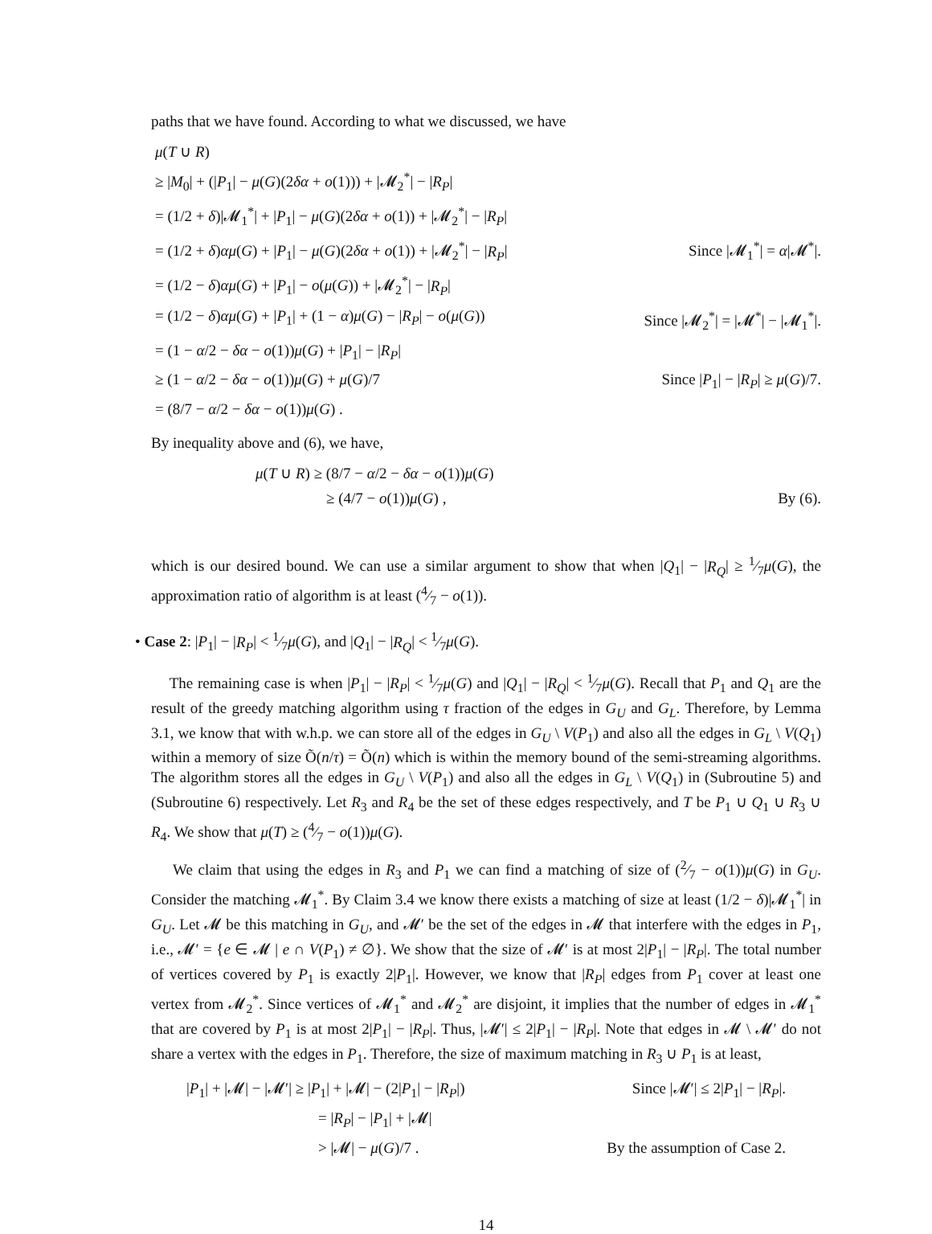paths that we have found. According to what we discussed, we have
μ(T ∪ R)
≥ |M<sub>0</sub>| + (|P<sub>1</sub>| − μ(G)(2δα + o(1))) + |𝓜<sub>2</sub><sup>*</sup>| − |R<sub>P</sub>|
= (1/2 + δ)|𝓜<sub>1</sub><sup>*</sup>| + |P<sub>1</sub>| − μ(G)(2δα + o(1)) + |𝓜<sub>2</sub><sup>*</sup>| − |R<sub>P</sub>|
= (1/2 + δ)αμ(G) + |P<sub>1</sub>| − μ(G)(2δα + o(1)) + |𝓜<sub>2</sub><sup>*</sup>| − |R<sub>P</sub>|
Since |𝓜<sub>1</sub><sup>*</sup>| = α|𝓜<sup>*</sup>|.
= (1/2 − δ)αμ(G) + |P<sub>1</sub>| − o(μ(G)) + |𝓜<sub>2</sub><sup>*</sup>| − |R<sub>P</sub>|
= (1/2 − δ)αμ(G) + |P<sub>1</sub>| + (1 − α)μ(G) − |R<sub>P</sub>| − o(μ(G))
Since |𝓜<sub>2</sub><sup>*</sup>| = |𝓜<sup>*</sup>| − |𝓜<sub>1</sub><sup>*</sup>|.
= (1 − α/2 − δα − o(1))μ(G) + |P<sub>1</sub>| − |R<sub>P</sub>|
≥ (1 − α/2 − δα − o(1))μ(G) + μ(G)/7
Since |P<sub>1</sub>| − |R<sub>P</sub>| ≥ μ(G)/7.
= (8/7 − α/2 − δα − o(1))μ(G) .
By inequality above and (6), we have,
μ(T ∪ R) ≥ (8/7 − α/2 − δα − o(1))μ(G)
≥ (4/7 − o(1))μ(G) ,
By (6).
which is our desired bound. We can use a similar argument to show that when |Q<sub>1</sub>| − |R<sub>Q</sub>| ≥ 1⁄7μ(G), the approximation ratio of algorithm is at least (4⁄7 − o(1)).
• Case 2: |P<sub>1</sub>| − |R<sub>P</sub>| < 1⁄7μ(G), and |Q<sub>1</sub>| − |R<sub>Q</sub>| < 1⁄7μ(G).
The remaining case is when |P<sub>1</sub>| − |R<sub>P</sub>| < 1⁄7μ(G) and |Q<sub>1</sub>| − |R<sub>Q</sub>| < 1⁄7μ(G). Recall that P<sub>1</sub> and Q<sub>1</sub> are the result of the greedy matching algorithm using τ fraction of the edges in G<sub>U</sub> and G<sub>L</sub>. Therefore, by Lemma 3.1, we know that with w.h.p. we can store all of the edges in G<sub>U</sub> \ V(P<sub>1</sub>) and also all the edges in G<sub>L</sub> \ V(Q<sub>1</sub>) within a memory of size Õ(n/τ) = Õ(n) which is within the memory bound of the semi-streaming algorithms. The algorithm stores all the edges in G<sub>U</sub> \ V(P<sub>1</sub>) and also all the edges in G<sub>L</sub> \ V(Q<sub>1</sub>) in (Subroutine 5) and (Subroutine 6) respectively. Let R<sub>3</sub> and R<sub>4</sub> be the set of these edges respectively, and T be P<sub>1</sub> ∪ Q<sub>1</sub> ∪ R<sub>3</sub> ∪ R<sub>4</sub>. We show that μ(T) ≥ (4⁄7 − o(1))μ(G).
We claim that using the edges in R<sub>3</sub> and P<sub>1</sub> we can find a matching of size of (2⁄7 − o(1))μ(G) in G<sub>U</sub>. Consider the matching 𝓜<sub>1</sub><sup>*</sup>. By Claim 3.4 we know there exists a matching of size at least (1/2 − δ)|𝓜<sub>1</sub><sup>*</sup>| in G<sub>U</sub>. Let 𝓜 be this matching in G<sub>U</sub>, and 𝓜′ be the set of the edges in 𝓜 that interfere with the edges in P<sub>1</sub>, i.e., 𝓜′ = {e ∈ 𝓜 | e ∩ V(P<sub>1</sub>) ≠ ∅}. We show that the size of 𝓜′ is at most 2|P<sub>1</sub>| − |R<sub>P</sub>|. The total number of vertices covered by P<sub>1</sub> is exactly 2|P<sub>1</sub>|. However, we know that |R<sub>P</sub>| edges from P<sub>1</sub> cover at least one vertex from 𝓜<sub>2</sub><sup>*</sup>. Since vertices of 𝓜<sub>1</sub><sup>*</sup> and 𝓜<sub>2</sub><sup>*</sup> are disjoint, it implies that the number of edges in 𝓜<sub>1</sub><sup>*</sup> that are covered by P<sub>1</sub> is at most 2|P<sub>1</sub>| − |R<sub>P</sub>|. Thus, |𝓜′| ≤ 2|P<sub>1</sub>| − |R<sub>P</sub>|. Note that edges in 𝓜 \ 𝓜′ do not share a vertex with the edges in P<sub>1</sub>. Therefore, the size of maximum matching in R<sub>3</sub> ∪ P<sub>1</sub> is at least,
|P<sub>1</sub>| + |𝓜| − |𝓜′| ≥ |P<sub>1</sub>| + |𝓜| − (2|P<sub>1</sub>| − |R<sub>P</sub>|)
Since |𝓜′| ≤ 2|P<sub>1</sub>| − |R<sub>P</sub>|.
= |R<sub>P</sub>| − |P<sub>1</sub>| + |𝓜|
> |𝓜| − μ(G)/7 .
By the assumption of Case 2.
14